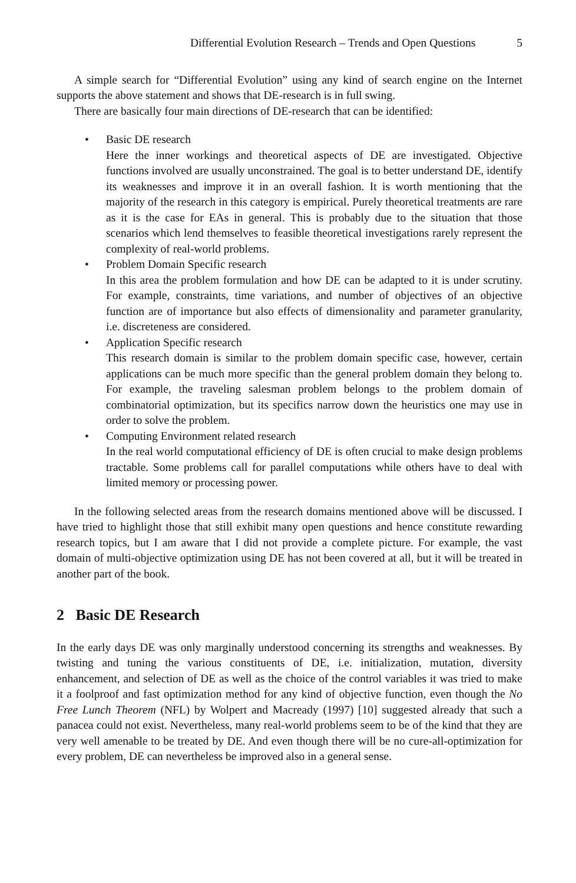Differential Evolution Research – Trends and Open Questions 5
A simple search for “Differential Evolution” using any kind of search engine on the Internet supports the above statement and shows that DE-research is in full swing.
There are basically four main directions of DE-research that can be identified:
• Basic DE research
Here the inner workings and theoretical aspects of DE are investigated. Objective functions involved are usually unconstrained. The goal is to better understand DE, identify its weaknesses and improve it in an overall fashion. It is worth mentioning that the majority of the research in this category is empirical. Purely theoretical treatments are rare as it is the case for EAs in general. This is probably due to the situation that those scenarios which lend themselves to feasible theoretical investigations rarely represent the complexity of real-world problems.
• Problem Domain Specific research
In this area the problem formulation and how DE can be adapted to it is under scrutiny. For example, constraints, time variations, and number of objectives of an objective function are of importance but also effects of dimensionality and parameter granularity, i.e. discreteness are considered.
• Application Specific research
This research domain is similar to the problem domain specific case, however, certain applications can be much more specific than the general problem domain they belong to. For example, the traveling salesman problem belongs to the problem domain of combinatorial optimization, but its specifics narrow down the heuristics one may use in order to solve the problem.
• Computing Environment related research
In the real world computational efficiency of DE is often crucial to make design problems tractable. Some problems call for parallel computations while others have to deal with limited memory or processing power.
In the following selected areas from the research domains mentioned above will be discussed. I have tried to highlight those that still exhibit many open questions and hence constitute rewarding research topics, but I am aware that I did not provide a complete picture. For example, the vast domain of multi-objective optimization using DE has not been covered at all, but it will be treated in another part of the book.
2 Basic DE Research
In the early days DE was only marginally understood concerning its strengths and weaknesses. By twisting and tuning the various constituents of DE, i.e. initialization, mutation, diversity enhancement, and selection of DE as well as the choice of the control variables it was tried to make it a foolproof and fast optimization method for any kind of objective function, even though the No Free Lunch Theorem (NFL) by Wolpert and Macready (1997) [10] suggested already that such a panacea could not exist. Nevertheless, many real-world problems seem to be of the kind that they are very well amenable to be treated by DE. And even though there will be no cure-all-optimization for every problem, DE can nevertheless be improved also in a general sense.